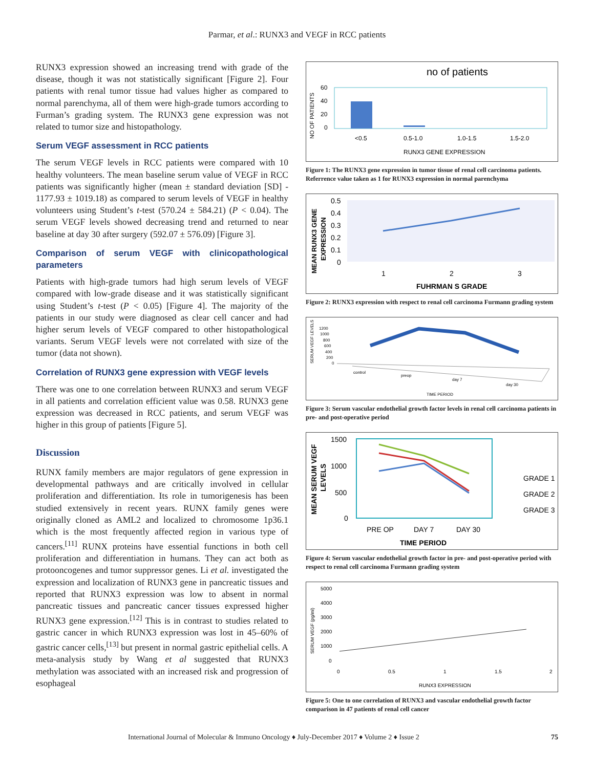Parmar, et al.: RUNX3 and VEGF in RCC patients
RUNX3 expression showed an increasing trend with grade of the disease, though it was not statistically significant [Figure 2]. Four patients with renal tumor tissue had values higher as compared to normal parenchyma, all of them were high-grade tumors according to Furman’s grading system. The RUNX3 gene expression was not related to tumor size and histopathology.
Serum VEGF assessment in RCC patients
The serum VEGF levels in RCC patients were compared with 10 healthy volunteers. The mean baseline serum value of VEGF in RCC patients was significantly higher (mean ± standard deviation [SD] - 1177.93 ± 1019.18) as compared to serum levels of VEGF in healthy volunteers using Student’s t-test (570.24 ± 584.21) (P < 0.04). The serum VEGF levels showed decreasing trend and returned to near baseline at day 30 after surgery (592.07 ± 576.09) [Figure 3].
Comparison of serum VEGF with clinicopathological parameters
Patients with high-grade tumors had high serum levels of VEGF compared with low-grade disease and it was statistically significant using Student’s t-test (P < 0.05) [Figure 4]. The majority of the patients in our study were diagnosed as clear cell cancer and had higher serum levels of VEGF compared to other histopathological variants. Serum VEGF levels were not correlated with size of the tumor (data not shown).
Correlation of RUNX3 gene expression with VEGF levels
There was one to one correlation between RUNX3 and serum VEGF in all patients and correlation efficient value was 0.58. RUNX3 gene expression was decreased in RCC patients, and serum VEGF was higher in this group of patients [Figure 5].
Discussion
RUNX family members are major regulators of gene expression in developmental pathways and are critically involved in cellular proliferation and differentiation. Its role in tumorigenesis has been studied extensively in recent years. RUNX family genes were originally cloned as AML2 and localized to chromosome 1p36.1 which is the most frequently affected region in various type of cancers.<sup>[11]</sup> RUNX proteins have essential functions in both cell proliferation and differentiation in humans. They can act both as protooncogenes and tumor suppressor genes. Li et al. investigated the expression and localization of RUNX3 gene in pancreatic tissues and reported that RUNX3 expression was low to absent in normal pancreatic tissues and pancreatic cancer tissues expressed higher RUNX3 gene expression.<sup>[12]</sup> This is in contrast to studies related to gastric cancer in which RUNX3 expression was lost in 45–60% of gastric cancer cells,<sup>[13]</sup> but present in normal gastric epithelial cells. A meta-analysis study by Wang et al suggested that RUNX3 methylation was associated with an increased risk and progression of esophageal
no of patients
NO OF PATIENTS
60
40
20
0
<0.5
0.5-1.0
1.0-1.5
1.5-2.0
RUNX3 GENE EXPRESSION
Figure 1: The RUNX3 gene expression in tumor tissue of renal cell carcinoma patients. Referrence value taken as 1 for RUNX3 expression in normal parenchyma
MEAN RUNX3 GENE
EXPRESSION
0.5
0.4
0.3
0.2
0.1
0
1
2
3
FUHRMAN S GRADE
Figure 2: RUNX3 expression with respect to renal cell carcinoma Furmann grading system
SERUM VEGF LEVELS
1200
1000
800
600
400
200
0
control
preop
day 7
day 30
TIME PERIOD
Figure 3: Serum vascular endothelial growth factor levels in renal cell carcinoma patients in pre- and post-operative period
MEAN SERUM VEGF
LEVELS
1500
1000
500
0
PRE OP
DAY 7
DAY 30
TIME PERIOD
GRADE 1
GRADE 2
GRADE 3
Figure 4: Serum vascular endothelial growth factor in pre- and post-operative period with respect to renal cell carcinoma Furmann grading system
SERUM VEGF (pg/ml)
5000
4000
3000
2000
1000
0
0
0.5
1
1.5
2
RUNX3 EXPRESSION
Figure 5: One to one correlation of RUNX3 and vascular endothelial growth factor comparison in 47 patients of renal cell cancer
International Journal of Molecular & Immuno Oncology ♦ July-December 2017 ♦ Volume 2 ♦ Issue 2 75